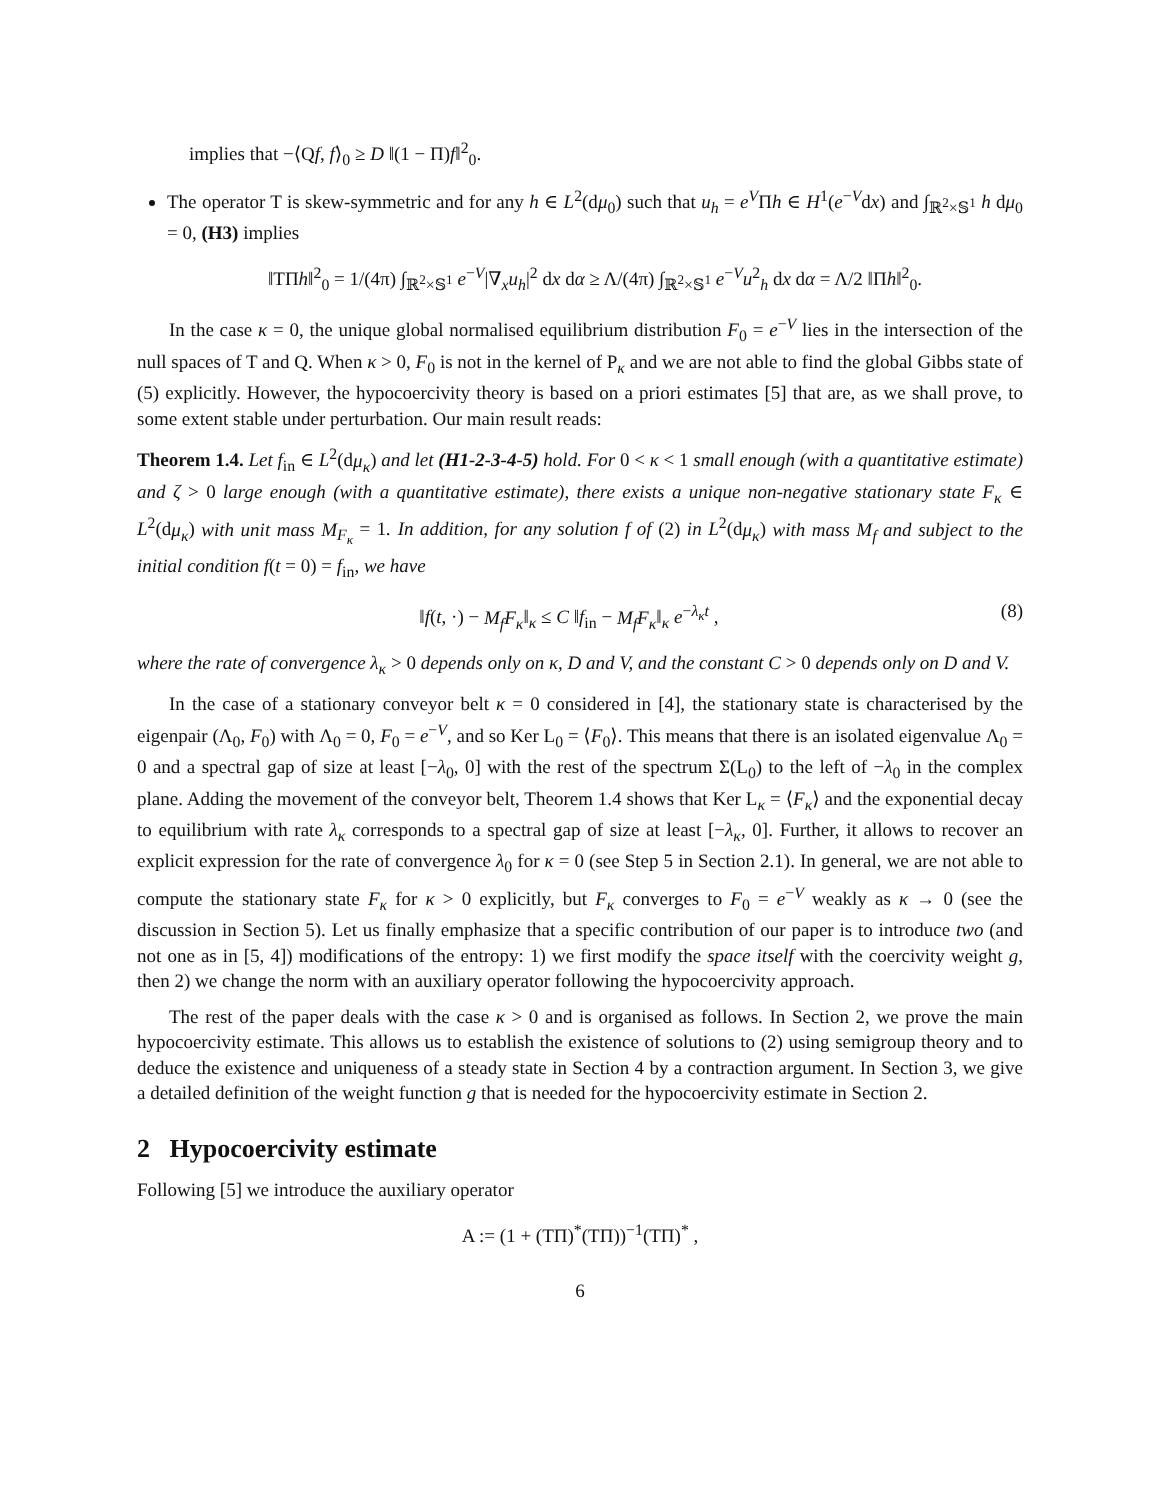implies that −⟨Qf, f⟩<sub>0</sub> ≥ D ‖(1 − Π)f‖<sup>2</sup><sub>0</sub>.
The operator T is skew-symmetric and for any h ∈ L<sup>2</sup>(dμ<sub>0</sub>) such that u<sub>h</sub> = e<sup>V</sup>Πh ∈ H<sup>1</sup>(e<sup>−V</sup>dx) and ∫<sub>ℝ<sup>2</sup>×𝕊<sup>1</sup></sub> h dμ<sub>0</sub> = 0, (H3) implies
‖TΠh‖<sup>2</sup><sub>0</sub> = 1/(4π) ∫<sub>ℝ<sup>2</sup>×𝕊<sup>1</sup></sub> e<sup>−V</sup>|∇<sub>x</sub>u<sub>h</sub>|<sup>2</sup> dx dα ≥ Λ/(4π) ∫<sub>ℝ<sup>2</sup>×𝕊<sup>1</sup></sub> e<sup>−V</sup>u<sup>2</sup><sub>h</sub> dx dα = Λ/2 ‖Πh‖<sup>2</sup><sub>0</sub>.
In the case κ = 0, the unique global normalised equilibrium distribution F<sub>0</sub> = e<sup>−V</sup> lies in the intersection of the null spaces of T and Q. When κ > 0, F<sub>0</sub> is not in the kernel of P<sub>κ</sub> and we are not able to find the global Gibbs state of (5) explicitly. However, the hypocoercivity theory is based on a priori estimates [5] that are, as we shall prove, to some extent stable under perturbation. Our main result reads:
Theorem 1.4. Let f<sub>in</sub> ∈ L<sup>2</sup>(dμ<sub>κ</sub>) and let (H1-2-3-4-5) hold. For 0 < κ < 1 small enough (with a quantitative estimate) and ζ > 0 large enough (with a quantitative estimate), there exists a unique non-negative stationary state F<sub>κ</sub> ∈ L<sup>2</sup>(dμ<sub>κ</sub>) with unit mass M<sub>F<sub>κ</sub></sub> = 1. In addition, for any solution f of (2) in L<sup>2</sup>(dμ<sub>κ</sub>) with mass M<sub>f</sub> and subject to the initial condition f(t = 0) = f<sub>in</sub>, we have
‖f(t, ·) − M<sub>f</sub>F<sub>κ</sub>‖<sub>κ</sub> ≤ C ‖f<sub>in</sub> − M<sub>f</sub>F<sub>κ</sub>‖<sub>κ</sub> e<sup>−λ<sub>κ</sub>t</sup> , (8)
where the rate of convergence λ<sub>κ</sub> > 0 depends only on κ, D and V, and the constant C > 0 depends only on D and V.
In the case of a stationary conveyor belt κ = 0 considered in [4], the stationary state is characterised by the eigenpair (Λ<sub>0</sub>, F<sub>0</sub>) with Λ<sub>0</sub> = 0, F<sub>0</sub> = e<sup>−V</sup>, and so Ker L<sub>0</sub> = ⟨F<sub>0</sub>⟩. This means that there is an isolated eigenvalue Λ<sub>0</sub> = 0 and a spectral gap of size at least [−λ<sub>0</sub>, 0] with the rest of the spectrum Σ(L<sub>0</sub>) to the left of −λ<sub>0</sub> in the complex plane. Adding the movement of the conveyor belt, Theorem 1.4 shows that Ker L<sub>κ</sub> = ⟨F<sub>κ</sub>⟩ and the exponential decay to equilibrium with rate λ<sub>κ</sub> corresponds to a spectral gap of size at least [−λ<sub>κ</sub>, 0]. Further, it allows to recover an explicit expression for the rate of convergence λ<sub>0</sub> for κ = 0 (see Step 5 in Section 2.1). In general, we are not able to compute the stationary state F<sub>κ</sub> for κ > 0 explicitly, but F<sub>κ</sub> converges to F<sub>0</sub> = e<sup>−V</sup> weakly as κ → 0 (see the discussion in Section 5). Let us finally emphasize that a specific contribution of our paper is to introduce two (and not one as in [5, 4]) modifications of the entropy: 1) we first modify the space itself with the coercivity weight g, then 2) we change the norm with an auxiliary operator following the hypocoercivity approach.
The rest of the paper deals with the case κ > 0 and is organised as follows. In Section 2, we prove the main hypocoercivity estimate. This allows us to establish the existence of solutions to (2) using semigroup theory and to deduce the existence and uniqueness of a steady state in Section 4 by a contraction argument. In Section 3, we give a detailed definition of the weight function g that is needed for the hypocoercivity estimate in Section 2.
2 Hypocoercivity estimate
Following [5] we introduce the auxiliary operator
A := (1 + (TΠ)<sup>*</sup>(TΠ))<sup>−1</sup>(TΠ)<sup>*</sup> ,
6